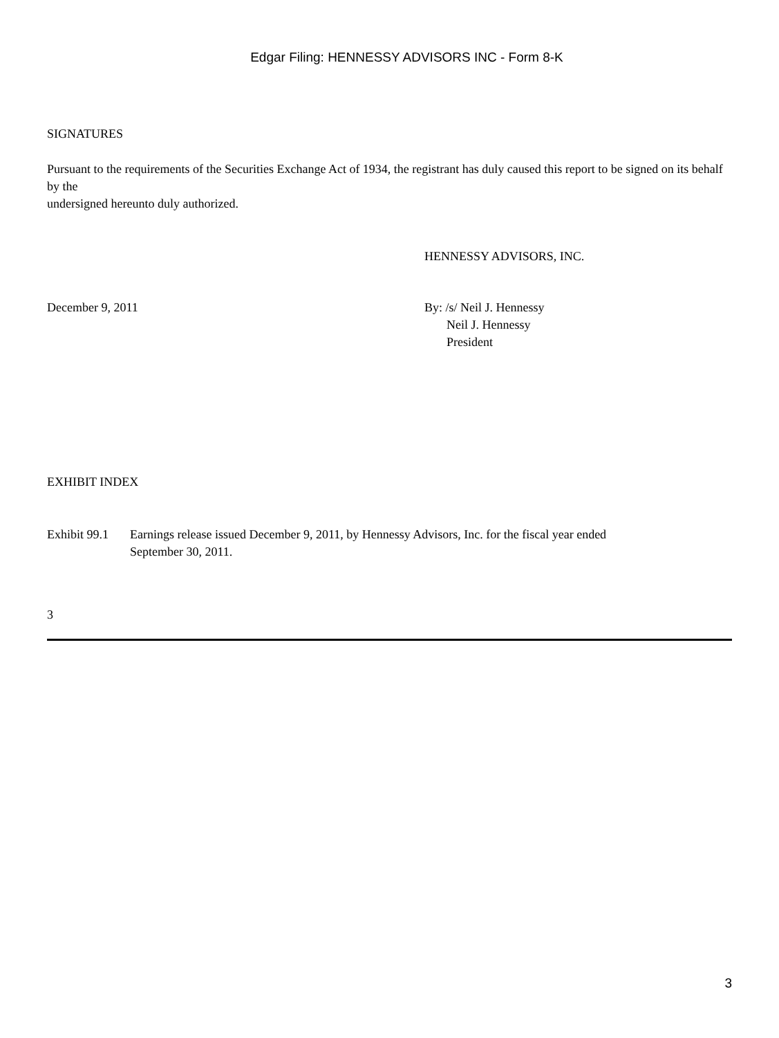Edgar Filing: HENNESSY ADVISORS INC - Form 8-K
SIGNATURES
Pursuant to the requirements of the Securities Exchange Act of 1934, the registrant has duly caused this report to be signed on its behalf by the
undersigned hereunto duly authorized.
HENNESSY ADVISORS, INC.
December 9, 2011 By: /s/ Neil J. Hennessy
Neil J. Hennessy
President
EXHIBIT INDEX
Exhibit 99.1
Earnings release issued December 9, 2011, by Hennessy Advisors, Inc. for the fiscal year ended
September 30, 2011.
3
3